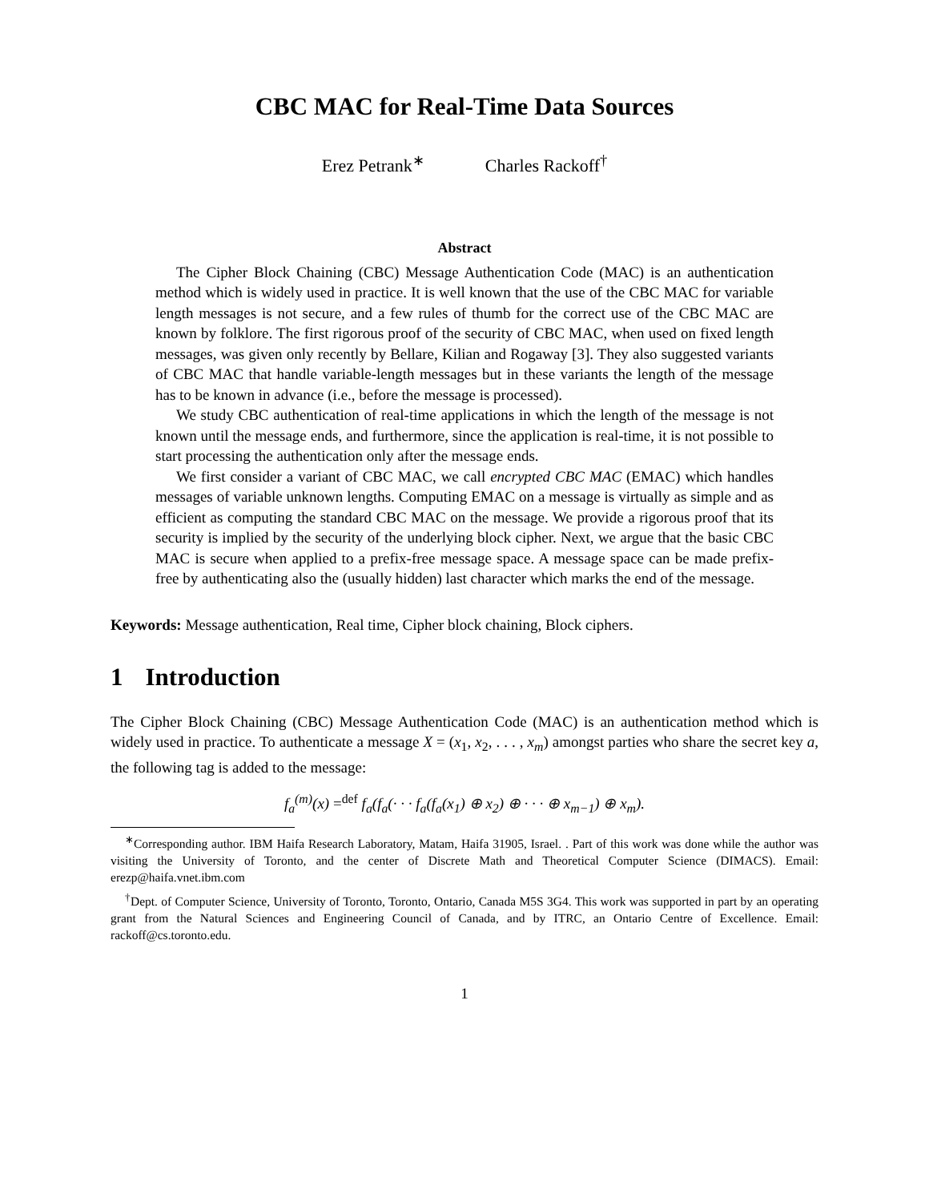CBC MAC for Real-Time Data Sources
Erez Petrank<sup>∗</sup> Charles Rackoff<sup>†</sup>
Abstract
The Cipher Block Chaining (CBC) Message Authentication Code (MAC) is an authentication method which is widely used in practice. It is well known that the use of the CBC MAC for variable length messages is not secure, and a few rules of thumb for the correct use of the CBC MAC are known by folklore. The first rigorous proof of the security of CBC MAC, when used on fixed length messages, was given only recently by Bellare, Kilian and Rogaway [3]. They also suggested variants of CBC MAC that handle variable-length messages but in these variants the length of the message has to be known in advance (i.e., before the message is processed).
We study CBC authentication of real-time applications in which the length of the message is not known until the message ends, and furthermore, since the application is real-time, it is not possible to start processing the authentication only after the message ends.
We first consider a variant of CBC MAC, we call encrypted CBC MAC (EMAC) which handles messages of variable unknown lengths. Computing EMAC on a message is virtually as simple and as efficient as computing the standard CBC MAC on the message. We provide a rigorous proof that its security is implied by the security of the underlying block cipher. Next, we argue that the basic CBC MAC is secure when applied to a prefix-free message space. A message space can be made prefix-free by authenticating also the (usually hidden) last character which marks the end of the message.
Keywords: Message authentication, Real time, Cipher block chaining, Block ciphers.
1 Introduction
The Cipher Block Chaining (CBC) Message Authentication Code (MAC) is an authentication method which is widely used in practice. To authenticate a message X = (x<sub>1</sub>, x<sub>2</sub>, . . . , x<sub>m</sub>) amongst parties who share the secret key a, the following tag is added to the message:
f<sub>a</sub><sup>(m)</sup>(x) =<sup>def</sup> f<sub>a</sub>(f<sub>a</sub>(· · · f<sub>a</sub>(f<sub>a</sub>(x<sub>1</sub>) ⊕ x<sub>2</sub>) ⊕ · · · ⊕ x<sub>m−1</sub>) ⊕ x<sub>m</sub>).
<sup>∗</sup>Corresponding author. IBM Haifa Research Laboratory, Matam, Haifa 31905, Israel. . Part of this work was done while the author was visiting the University of Toronto, and the center of Discrete Math and Theoretical Computer Science (DIMACS). Email: erezp@haifa.vnet.ibm.com
<sup>†</sup> Dept. of Computer Science, University of Toronto, Toronto, Ontario, Canada M5S 3G4. This work was supported in part by an operating grant from the Natural Sciences and Engineering Council of Canada, and by ITRC, an Ontario Centre of Excellence. Email: rackoff@cs.toronto.edu.
1